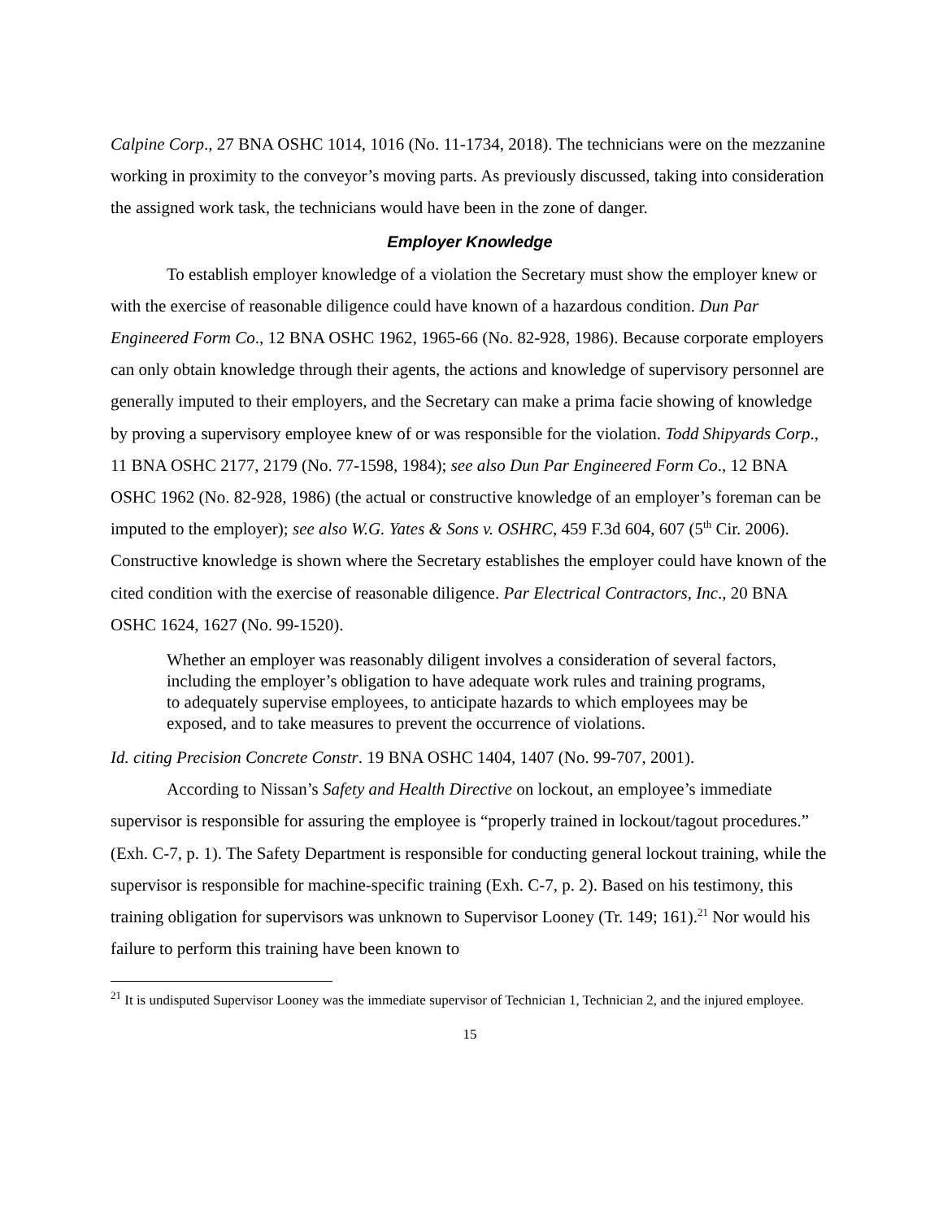Calpine Corp., 27 BNA OSHC 1014, 1016 (No. 11-1734, 2018). The technicians were on the mezzanine working in proximity to the conveyor’s moving parts. As previously discussed, taking into consideration the assigned work task, the technicians would have been in the zone of danger.
Employer Knowledge
To establish employer knowledge of a violation the Secretary must show the employer knew or with the exercise of reasonable diligence could have known of a hazardous condition. Dun Par Engineered Form Co., 12 BNA OSHC 1962, 1965-66 (No. 82-928, 1986). Because corporate employers can only obtain knowledge through their agents, the actions and knowledge of supervisory personnel are generally imputed to their employers, and the Secretary can make a prima facie showing of knowledge by proving a supervisory employee knew of or was responsible for the violation. Todd Shipyards Corp., 11 BNA OSHC 2177, 2179 (No. 77-1598, 1984); see also Dun Par Engineered Form Co., 12 BNA OSHC 1962 (No. 82-928, 1986) (the actual or constructive knowledge of an employer’s foreman can be imputed to the employer); see also W.G. Yates & Sons v. OSHRC, 459 F.3d 604, 607 (5<sup>th</sup> Cir. 2006). Constructive knowledge is shown where the Secretary establishes the employer could have known of the cited condition with the exercise of reasonable diligence. Par Electrical Contractors, Inc., 20 BNA OSHC 1624, 1627 (No. 99-1520).
Whether an employer was reasonably diligent involves a consideration of several factors, including the employer’s obligation to have adequate work rules and training programs, to adequately supervise employees, to anticipate hazards to which employees may be exposed, and to take measures to prevent the occurrence of violations.
Id. citing Precision Concrete Constr. 19 BNA OSHC 1404, 1407 (No. 99-707, 2001).
According to Nissan’s Safety and Health Directive on lockout, an employee’s immediate supervisor is responsible for assuring the employee is “properly trained in lockout/tagout procedures.” (Exh. C-7, p. 1). The Safety Department is responsible for conducting general lockout training, while the supervisor is responsible for machine-specific training (Exh. C-7, p. 2). Based on his testimony, this training obligation for supervisors was unknown to Supervisor Looney (Tr. 149; 161).<sup>21</sup> Nor would his failure to perform this training have been known to
<sup>21</sup> It is undisputed Supervisor Looney was the immediate supervisor of Technician 1, Technician 2, and the injured employee.
15